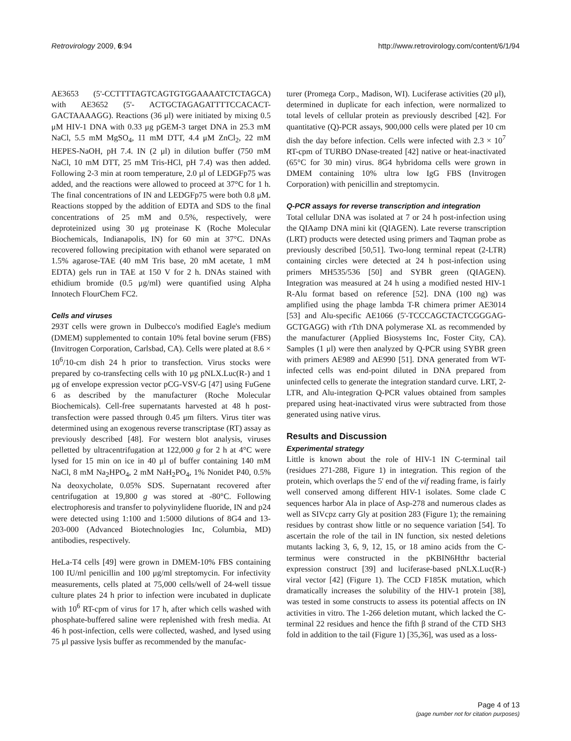Retrovirology 2009, 6:94 http://www.retrovirology.com/content/6/1/94
AE3653 (5'-CCTTTTAGTCAGTGTGGAAAATCTCTAGCA) with AE3652 (5'- ACTGCTAGAGATTTTCCACACT-GACTAAAAGG). Reactions (36 μl) were initiated by mixing 0.5 μM HIV-1 DNA with 0.33 μg pGEM-3 target DNA in 25.3 mM NaCl, 5.5 mM MgSO<sub>4</sub>, 11 mM DTT, 4.4 μM ZnCl<sub>2</sub>, 22 mM HEPES-NaOH, pH 7.4. IN (2 μl) in dilution buffer (750 mM NaCl, 10 mM DTT, 25 mM Tris-HCl, pH 7.4) was then added. Following 2-3 min at room temperature, 2.0 μl of LEDGFp75 was added, and the reactions were allowed to proceed at 37°C for 1 h. The final concentrations of IN and LEDGFp75 were both 0.8 μM. Reactions stopped by the addition of EDTA and SDS to the final concentrations of 25 mM and 0.5%, respectively, were deproteinized using 30 μg proteinase K (Roche Molecular Biochemicals, Indianapolis, IN) for 60 min at 37°C. DNAs recovered following precipitation with ethanol were separated on 1.5% agarose-TAE (40 mM Tris base, 20 mM acetate, 1 mM EDTA) gels run in TAE at 150 V for 2 h. DNAs stained with ethidium bromide (0.5 μg/ml) were quantified using Alpha Innotech FlourChem FC2.
Cells and viruses
293T cells were grown in Dulbecco's modified Eagle's medium (DMEM) supplemented to contain 10% fetal bovine serum (FBS) (Invitrogen Corporation, Carlsbad, CA). Cells were plated at 8.6 × 10<sup>6</sup>/10-cm dish 24 h prior to transfection. Virus stocks were prepared by co-transfecting cells with 10 μg pNLX.Luc(R-) and 1 μg of envelope expression vector pCG-VSV-G [47] using FuGene 6 as described by the manufacturer (Roche Molecular Biochemicals). Cell-free supernatants harvested at 48 h post-transfection were passed through 0.45 μm filters. Virus titer was determined using an exogenous reverse transcriptase (RT) assay as previously described [48]. For western blot analysis, viruses pelletted by ultracentrifugation at 122,000 g for 2 h at 4°C were lysed for 15 min on ice in 40 μl of buffer containing 140 mM NaCl, 8 mM Na<sub>2</sub>HPO<sub>4</sub>, 2 mM NaH<sub>2</sub>PO<sub>4</sub>, 1% Nonidet P40, 0.5% Na deoxycholate, 0.05% SDS. Supernatant recovered after centrifugation at 19,800 g was stored at -80°C. Following electrophoresis and transfer to polyvinylidene fluoride, IN and p24 were detected using 1:100 and 1:5000 dilutions of 8G4 and 13-203-000 (Advanced Biotechnologies Inc, Columbia, MD) antibodies, respectively.
HeLa-T4 cells [49] were grown in DMEM-10% FBS containing 100 IU/ml penicillin and 100 μg/ml streptomycin. For infectivity measurements, cells plated at 75,000 cells/well of 24-well tissue culture plates 24 h prior to infection were incubated in duplicate with 10<sup>6</sup> RT-cpm of virus for 17 h, after which cells washed with phosphate-buffered saline were replenished with fresh media. At 46 h post-infection, cells were collected, washed, and lysed using 75 μl passive lysis buffer as recommended by the manufac-
turer (Promega Corp., Madison, WI). Luciferase activities (20 μl), determined in duplicate for each infection, were normalized to total levels of cellular protein as previously described [42]. For quantitative (Q)-PCR assays, 900,000 cells were plated per 10 cm dish the day before infection. Cells were infected with 2.3 × 10<sup>7</sup> RT-cpm of TURBO DNase-treated [42] native or heat-inactivated (65°C for 30 min) virus. 8G4 hybridoma cells were grown in DMEM containing 10% ultra low IgG FBS (Invitrogen Corporation) with penicillin and streptomycin.
Q-PCR assays for reverse transcription and integration
Total cellular DNA was isolated at 7 or 24 h post-infection using the QIAamp DNA mini kit (QIAGEN). Late reverse transcription (LRT) products were detected using primers and Taqman probe as previously described [50,51]. Two-long terminal repeat (2-LTR) containing circles were detected at 24 h post-infection using primers MH535/536 [50] and SYBR green (QIAGEN). Integration was measured at 24 h using a modified nested HIV-1 R-Alu format based on reference [52]. DNA (100 ng) was amplified using the phage lambda T-R chimera primer AE3014 [53] and Alu-specific AE1066 (5'-TCCCAGCTACTCGGGAG-GCTGAGG) with rTth DNA polymerase XL as recommended by the manufacturer (Applied Biosystems Inc, Foster City, CA). Samples (1 μl) were then analyzed by Q-PCR using SYBR green with primers AE989 and AE990 [51]. DNA generated from WT-infected cells was end-point diluted in DNA prepared from uninfected cells to generate the integration standard curve. LRT, 2-LTR, and Alu-integration Q-PCR values obtained from samples prepared using heat-inactivated virus were subtracted from those generated using native virus.
Results and Discussion
Experimental strategy
Little is known about the role of HIV-1 IN C-terminal tail (residues 271-288, Figure 1) in integration. This region of the protein, which overlaps the 5' end of the vif reading frame, is fairly well conserved among different HIV-1 isolates. Some clade C sequences harbor Ala in place of Asp-278 and numerous clades as well as SIVcpz carry Gly at position 283 (Figure 1); the remaining residues by contrast show little or no sequence variation [54]. To ascertain the role of the tail in IN function, six nested deletions mutants lacking 3, 6, 9, 12, 15, or 18 amino acids from the C-terminus were constructed in the pKBIN6Hthr bacterial expression construct [39] and luciferase-based pNLX.Luc(R-) viral vector [42] (Figure 1). The CCD F185K mutation, which dramatically increases the solubility of the HIV-1 protein [38], was tested in some constructs to assess its potential affects on IN activities in vitro. The 1-266 deletion mutant, which lacked the C-terminal 22 residues and hence the fifth β strand of the CTD SH3 fold in addition to the tail (Figure 1) [35,36], was used as a loss-
Page 4 of 13
(page number not for citation purposes)